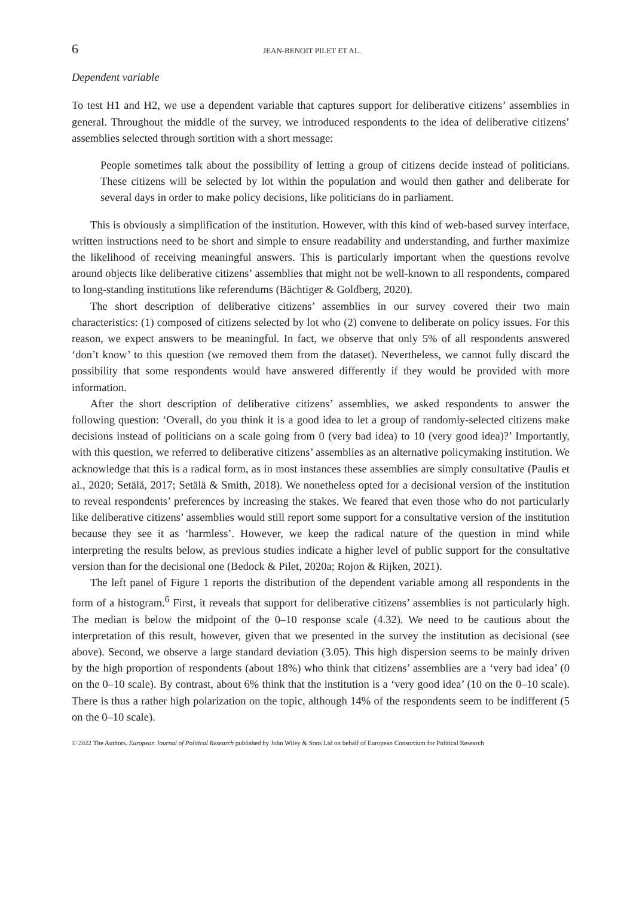6 JEAN-BENOIT PILET ET AL.
Dependent variable
To test H1 and H2, we use a dependent variable that captures support for deliberative citizens’ assemblies in general. Throughout the middle of the survey, we introduced respondents to the idea of deliberative citizens’ assemblies selected through sortition with a short message:
People sometimes talk about the possibility of letting a group of citizens decide instead of politicians. These citizens will be selected by lot within the population and would then gather and deliberate for several days in order to make policy decisions, like politicians do in parliament.
This is obviously a simplification of the institution. However, with this kind of web-based survey interface, written instructions need to be short and simple to ensure readability and understanding, and further maximize the likelihood of receiving meaningful answers. This is particularly important when the questions revolve around objects like deliberative citizens’ assemblies that might not be well-known to all respondents, compared to long-standing institutions like referendums (Bächtiger & Goldberg, 2020).
The short description of deliberative citizens’ assemblies in our survey covered their two main characteristics: (1) composed of citizens selected by lot who (2) convene to deliberate on policy issues. For this reason, we expect answers to be meaningful. In fact, we observe that only 5% of all respondents answered ‘don’t know’ to this question (we removed them from the dataset). Nevertheless, we cannot fully discard the possibility that some respondents would have answered differently if they would be provided with more information.
After the short description of deliberative citizens’ assemblies, we asked respondents to answer the following question: ‘Overall, do you think it is a good idea to let a group of randomly-selected citizens make decisions instead of politicians on a scale going from 0 (very bad idea) to 10 (very good idea)?’ Importantly, with this question, we referred to deliberative citizens’ assemblies as an alternative policymaking institution. We acknowledge that this is a radical form, as in most instances these assemblies are simply consultative (Paulis et al., 2020; Setälä, 2017; Setälä & Smith, 2018). We nonetheless opted for a decisional version of the institution to reveal respondents’ preferences by increasing the stakes. We feared that even those who do not particularly like deliberative citizens’ assemblies would still report some support for a consultative version of the institution because they see it as ‘harmless’. However, we keep the radical nature of the question in mind while interpreting the results below, as previous studies indicate a higher level of public support for the consultative version than for the decisional one (Bedock & Pilet, 2020a; Rojon & Rijken, 2021).
The left panel of Figure 1 reports the distribution of the dependent variable among all respondents in the form of a histogram.<sup>6</sup> First, it reveals that support for deliberative citizens’ assemblies is not particularly high. The median is below the midpoint of the 0–10 response scale (4.32). We need to be cautious about the interpretation of this result, however, given that we presented in the survey the institution as decisional (see above). Second, we observe a large standard deviation (3.05). This high dispersion seems to be mainly driven by the high proportion of respondents (about 18%) who think that citizens’ assemblies are a ‘very bad idea’ (0 on the 0–10 scale). By contrast, about 6% think that the institution is a ‘very good idea’ (10 on the 0–10 scale). There is thus a rather high polarization on the topic, although 14% of the respondents seem to be indifferent (5 on the 0–10 scale).
© 2022 The Authors. European Journal of Political Research published by John Wiley & Sons Ltd on behalf of European Consortium for Political Research